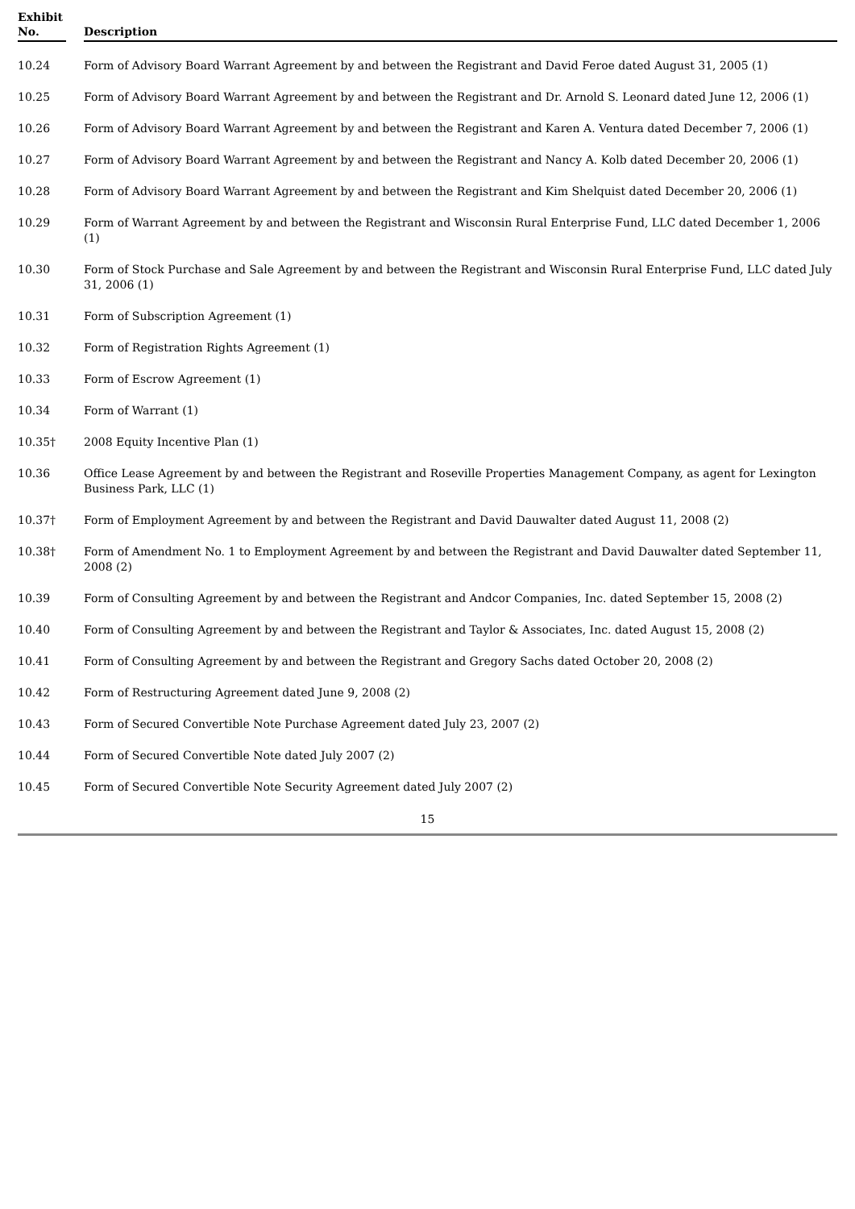| Exhibit No. | | Description |
| --- | --- | --- |
| 10.24 | | Form of Advisory Board Warrant Agreement by and between the Registrant and David Feroe dated August 31, 2005 (1) |
| 10.25 | | Form of Advisory Board Warrant Agreement by and between the Registrant and Dr. Arnold S. Leonard dated June 12, 2006 (1) |
| 10.26 | | Form of Advisory Board Warrant Agreement by and between the Registrant and Karen A. Ventura dated December 7, 2006 (1) |
| 10.27 | | Form of Advisory Board Warrant Agreement by and between the Registrant and Nancy A. Kolb dated December 20, 2006 (1) |
| 10.28 | | Form of Advisory Board Warrant Agreement by and between the Registrant and Kim Shelquist dated December 20, 2006 (1) |
| 10.29 | | Form of Warrant Agreement by and between the Registrant and Wisconsin Rural Enterprise Fund, LLC dated December 1, 2006 (1) |
| 10.30 | | Form of Stock Purchase and Sale Agreement by and between the Registrant and Wisconsin Rural Enterprise Fund, LLC dated July 31, 2006 (1) |
| 10.31 | | Form of Subscription Agreement (1) |
| 10.32 | | Form of Registration Rights Agreement (1) |
| 10.33 | | Form of Escrow Agreement (1) |
| 10.34 | | Form of Warrant (1) |
| 10.35† | | 2008 Equity Incentive Plan (1) |
| 10.36 | | Office Lease Agreement by and between the Registrant and Roseville Properties Management Company, as agent for Lexington Business Park, LLC (1) |
| 10.37† | | Form of Employment Agreement by and between the Registrant and David Dauwalter dated August 11, 2008 (2) |
| 10.38† | | Form of Amendment No. 1 to Employment Agreement by and between the Registrant and David Dauwalter dated September 11, 2008 (2) |
| 10.39 | | Form of Consulting Agreement by and between the Registrant and Andcor Companies, Inc. dated September 15, 2008 (2) |
| 10.40 | | Form of Consulting Agreement by and between the Registrant and Taylor & Associates, Inc. dated August 15, 2008 (2) |
| 10.41 | | Form of Consulting Agreement by and between the Registrant and Gregory Sachs dated October 20, 2008 (2) |
| 10.42 | | Form of Restructuring Agreement dated June 9, 2008 (2) |
| 10.43 | | Form of Secured Convertible Note Purchase Agreement dated July 23, 2007 (2) |
| 10.44 | | Form of Secured Convertible Note dated July 2007 (2) |
| 10.45 | | Form of Secured Convertible Note Security Agreement dated July 2007 (2) |
15